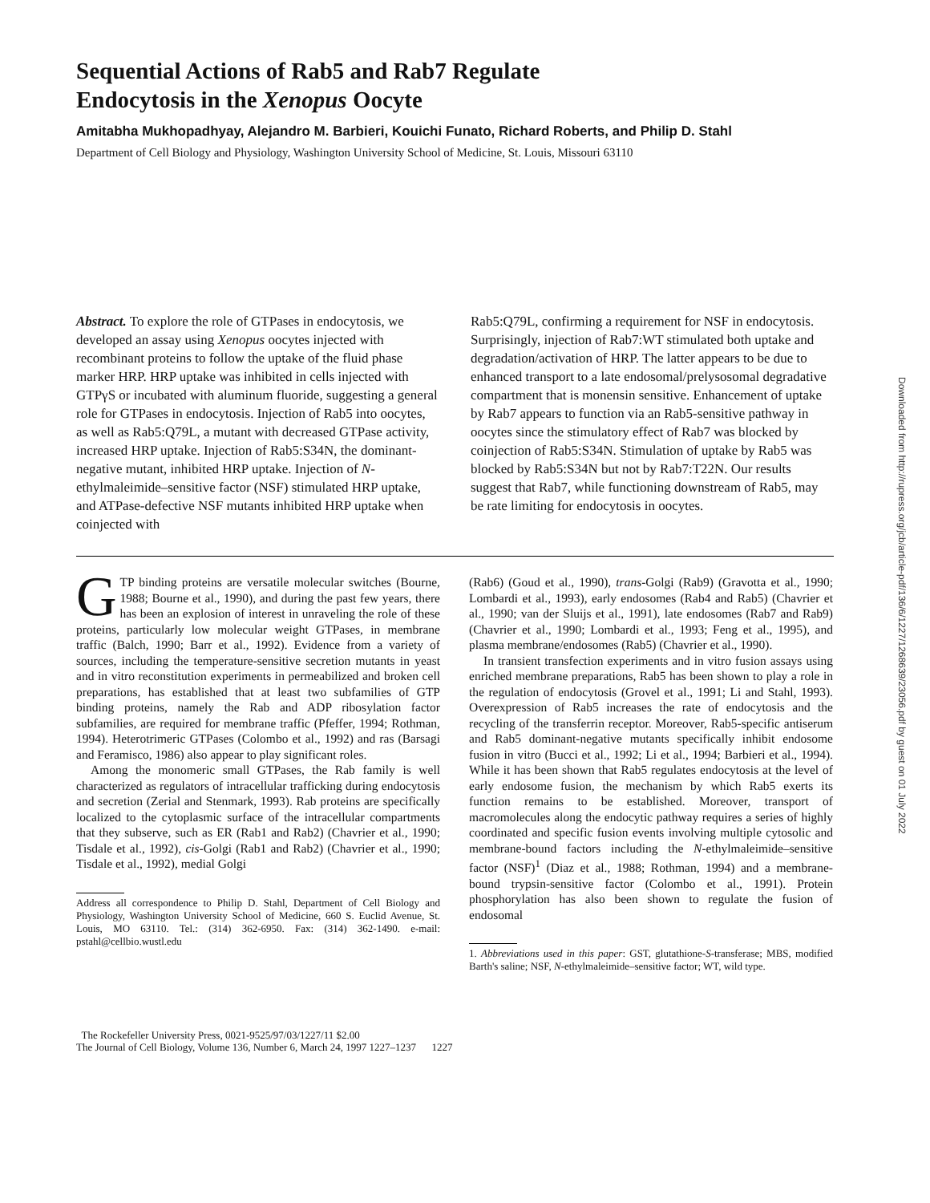Sequential Actions of Rab5 and Rab7 Regulate
Endocytosis in the Xenopus Oocyte
Amitabha Mukhopadhyay, Alejandro M. Barbieri, Kouichi Funato, Richard Roberts, and Philip D. Stahl
Department of Cell Biology and Physiology, Washington University School of Medicine, St. Louis, Missouri 63110
Abstract. To explore the role of GTPases in endocytosis, we developed an assay using Xenopus oocytes injected with recombinant proteins to follow the uptake of the fluid phase marker HRP. HRP uptake was inhibited in cells injected with GTPγS or incubated with aluminum fluoride, suggesting a general role for GTPases in endocytosis. Injection of Rab5 into oocytes, as well as Rab5:Q79L, a mutant with decreased GTPase activity, increased HRP uptake. Injection of Rab5:S34N, the dominant-negative mutant, inhibited HRP uptake. Injection of N-ethylmaleimide–sensitive factor (NSF) stimulated HRP uptake, and ATPase-defective NSF mutants inhibited HRP uptake when coinjected with
Rab5:Q79L, confirming a requirement for NSF in endocytosis. Surprisingly, injection of Rab7:WT stimulated both uptake and degradation/activation of HRP. The latter appears to be due to enhanced transport to a late endosomal/prelysosomal degradative compartment that is monensin sensitive. Enhancement of uptake by Rab7 appears to function via an Rab5-sensitive pathway in oocytes since the stimulatory effect of Rab7 was blocked by coinjection of Rab5:S34N. Stimulation of uptake by Rab5 was blocked by Rab5:S34N but not by Rab7:T22N. Our results suggest that Rab7, while functioning downstream of Rab5, may be rate limiting for endocytosis in oocytes.
GTP binding proteins are versatile molecular switches (Bourne, 1988; Bourne et al., 1990), and during the past few years, there has been an explosion of interest in unraveling the role of these proteins, particularly low molecular weight GTPases, in membrane traffic (Balch, 1990; Barr et al., 1992). Evidence from a variety of sources, including the temperature-sensitive secretion mutants in yeast and in vitro reconstitution experiments in permeabilized and broken cell preparations, has established that at least two subfamilies of GTP binding proteins, namely the Rab and ADP ribosylation factor subfamilies, are required for membrane traffic (Pfeffer, 1994; Rothman, 1994). Heterotrimeric GTPases (Colombo et al., 1992) and ras (Barsagi and Feramisco, 1986) also appear to play significant roles.
Among the monomeric small GTPases, the Rab family is well characterized as regulators of intracellular trafficking during endocytosis and secretion (Zerial and Stenmark, 1993). Rab proteins are specifically localized to the cytoplasmic surface of the intracellular compartments that they subserve, such as ER (Rab1 and Rab2) (Chavrier et al., 1990; Tisdale et al., 1992), cis-Golgi (Rab1 and Rab2) (Chavrier et al., 1990; Tisdale et al., 1992), medial Golgi
Address all correspondence to Philip D. Stahl, Department of Cell Biology and Physiology, Washington University School of Medicine, 660 S. Euclid Avenue, St. Louis, MO 63110. Tel.: (314) 362-6950. Fax: (314) 362-1490. e-mail: pstahl@cellbio.wustl.edu
(Rab6) (Goud et al., 1990), trans-Golgi (Rab9) (Gravotta et al., 1990; Lombardi et al., 1993), early endosomes (Rab4 and Rab5) (Chavrier et al., 1990; van der Sluijs et al., 1991), late endosomes (Rab7 and Rab9) (Chavrier et al., 1990; Lombardi et al., 1993; Feng et al., 1995), and plasma membrane/endosomes (Rab5) (Chavrier et al., 1990).
In transient transfection experiments and in vitro fusion assays using enriched membrane preparations, Rab5 has been shown to play a role in the regulation of endocytosis (Grovel et al., 1991; Li and Stahl, 1993). Overexpression of Rab5 increases the rate of endocytosis and the recycling of the transferrin receptor. Moreover, Rab5-specific antiserum and Rab5 dominant-negative mutants specifically inhibit endosome fusion in vitro (Bucci et al., 1992; Li et al., 1994; Barbieri et al., 1994). While it has been shown that Rab5 regulates endocytosis at the level of early endosome fusion, the mechanism by which Rab5 exerts its function remains to be established. Moreover, transport of macromolecules along the endocytic pathway requires a series of highly coordinated and specific fusion events involving multiple cytosolic and membrane-bound factors including the N-ethylmaleimide–sensitive factor (NSF)<sup>1</sup> (Diaz et al., 1988; Rothman, 1994) and a membrane-bound trypsin-sensitive factor (Colombo et al., 1991). Protein phosphorylation has also been shown to regulate the fusion of endosomal
1. Abbreviations used in this paper: GST, glutathione-S-transferase; MBS, modified Barth's saline; NSF, N-ethylmaleimide–sensitive factor; WT, wild type.
The Rockefeller University Press, 0021-9525/97/03/1227/11 $2.00
The Journal of Cell Biology, Volume 136, Number 6, March 24, 1997 1227–1237 1227
Downloaded from http://rupress.org/jcb/article-pdf/136/6/1227/1268639/23056.pdf by guest on 01 July 2022